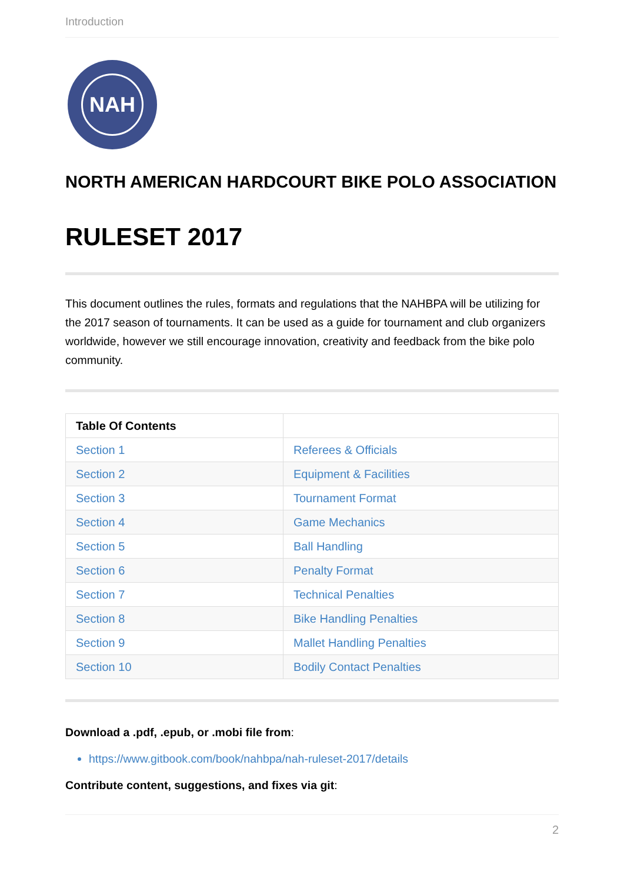Introduction
NAH
NORTH AMERICAN HARDCOURT BIKE POLO ASSOCIATION
RULESET 2017
This document outlines the rules, formats and regulations that the NAHBPA will be utilizing for the 2017 season of tournaments. It can be used as a guide for tournament and club organizers worldwide, however we still encourage innovation, creativity and feedback from the bike polo community.
| Table Of Contents | |
| --- | --- |
| Section 1 | Referees & Officials |
| Section 2 | Equipment & Facilities |
| Section 3 | Tournament Format |
| Section 4 | Game Mechanics |
| Section 5 | Ball Handling |
| Section 6 | Penalty Format |
| Section 7 | Technical Penalties |
| Section 8 | Bike Handling Penalties |
| Section 9 | Mallet Handling Penalties |
| Section 10 | Bodily Contact Penalties |
Download a .pdf, .epub, or .mobi file from:
https://www.gitbook.com/book/nahbpa/nah-ruleset-2017/details
Contribute content, suggestions, and fixes via git:
2